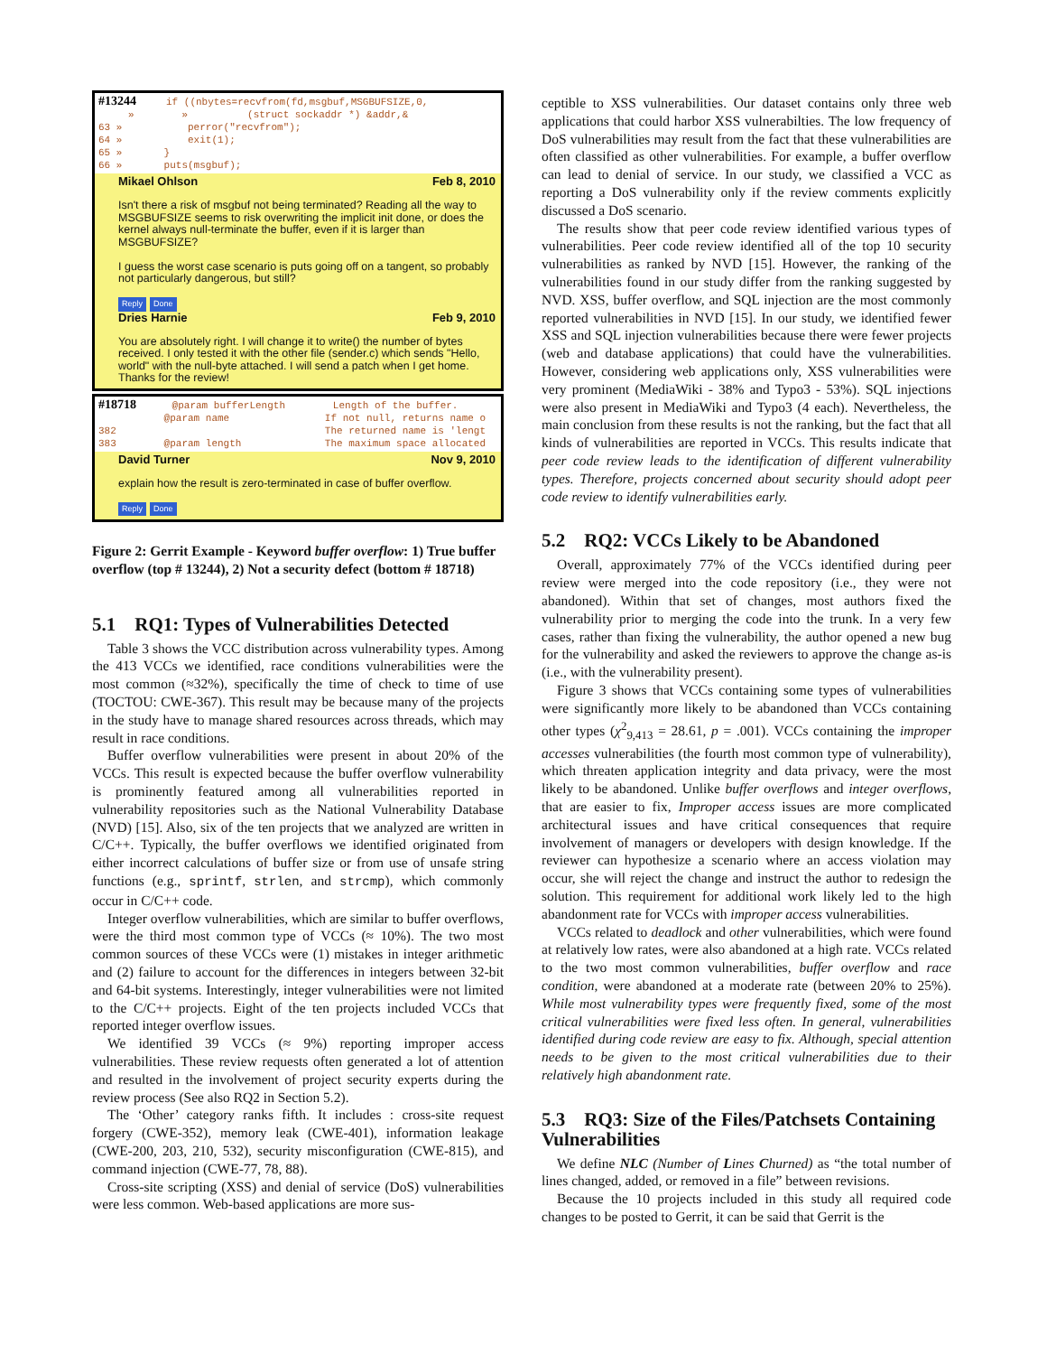#13244 if ((nbytes=recvfrom(fd,msgbuf,MSGBUFSIZE,0, » » (struct sockaddr *) &addr,& 63 » perror("recvfrom"); 64 » exit(1); 65 » } 66 » puts(msgbuf);
Mikael Ohlson Feb 8, 2010
Isn't there a risk of msgbuf not being terminated? Reading all the way to MSGBUFSIZE seems to risk overwriting the implicit init done, or does the kernel always null-terminate the buffer, even if it is larger than MSGBUFSIZE?
I guess the worst case scenario is puts going off on a tangent, so probably not particularly dangerous, but still?
Reply Done
Dries Harnie Feb 9, 2010
You are absolutely right. I will change it to write() the number of bytes received. I only tested it with the other file (sender.c) which sends "Hello, world" with the null-byte attached. I will send a patch when I get home. Thanks for the review!
#18718 @param bufferLength Length of the buffer. @param name If not null, returns name o 382 The returned name is 'lengt 383 @param length The maximum space allocated
David Turner Nov 9, 2010
explain how the result is zero-terminated in case of buffer overflow.
Reply Done
Figure 2: Gerrit Example - Keyword buffer overflow: 1) True buffer overflow (top # 13244), 2) Not a security defect (bottom # 18718)
5.1 RQ1: Types of Vulnerabilities Detected
Table 3 shows the VCC distribution across vulnerability types. Among the 413 VCCs we identified, race conditions vulnerabilities were the most common (≈32%), specifically the time of check to time of use (TOCTOU: CWE-367). This result may be because many of the projects in the study have to manage shared resources across threads, which may result in race conditions.
Buffer overflow vulnerabilities were present in about 20% of the VCCs. This result is expected because the buffer overflow vulnerability is prominently featured among all vulnerabilities reported in vulnerability repositories such as the National Vulnerability Database (NVD) [15]. Also, six of the ten projects that we analyzed are written in C/C++. Typically, the buffer overflows we identified originated from either incorrect calculations of buffer size or from use of unsafe string functions (e.g., sprintf, strlen, and strcmp), which commonly occur in C/C++ code.
Integer overflow vulnerabilities, which are similar to buffer overflows, were the third most common type of VCCs (≈ 10%). The two most common sources of these VCCs were (1) mistakes in integer arithmetic and (2) failure to account for the differences in integers between 32-bit and 64-bit systems. Interestingly, integer vulnerabilities were not limited to the C/C++ projects. Eight of the ten projects included VCCs that reported integer overflow issues.
We identified 39 VCCs (≈ 9%) reporting improper access vulnerabilities. These review requests often generated a lot of attention and resulted in the involvement of project security experts during the review process (See also RQ2 in Section 5.2).
The ‘Other’ category ranks fifth. It includes : cross-site request forgery (CWE-352), memory leak (CWE-401), information leakage (CWE-200, 203, 210, 532), security misconfiguration (CWE-815), and command injection (CWE-77, 78, 88).
Cross-site scripting (XSS) and denial of service (DoS) vulnerabilities were less common. Web-based applications are more sus-
ceptible to XSS vulnerabilities. Our dataset contains only three web applications that could harbor XSS vulnerabilties. The low frequency of DoS vulnerabilities may result from the fact that these vulnerabilities are often classified as other vulnerabilities. For example, a buffer overflow can lead to denial of service. In our study, we classified a VCC as reporting a DoS vulnerability only if the review comments explicitly discussed a DoS scenario.
The results show that peer code review identified various types of vulnerabilities. Peer code review identified all of the top 10 security vulnerabilities as ranked by NVD [15]. However, the ranking of the vulnerabilities found in our study differ from the ranking suggested by NVD. XSS, buffer overflow, and SQL injection are the most commonly reported vulnerabilities in NVD [15]. In our study, we identified fewer XSS and SQL injection vulnerabilities because there were fewer projects (web and database applications) that could have the vulnerabilities. However, considering web applications only, XSS vulnerabilities were very prominent (MediaWiki - 38% and Typo3 - 53%). SQL injections were also present in MediaWiki and Typo3 (4 each). Nevertheless, the main conclusion from these results is not the ranking, but the fact that all kinds of vulnerabilities are reported in VCCs. This results indicate that peer code review leads to the identification of different vulnerability types. Therefore, projects concerned about security should adopt peer code review to identify vulnerabilities early.
5.2 RQ2: VCCs Likely to be Abandoned
Overall, approximately 77% of the VCCs identified during peer review were merged into the code repository (i.e., they were not abandoned). Within that set of changes, most authors fixed the vulnerability prior to merging the code into the trunk. In a very few cases, rather than fixing the vulnerability, the author opened a new bug for the vulnerability and asked the reviewers to approve the change as-is (i.e., with the vulnerability present).
Figure 3 shows that VCCs containing some types of vulnerabilities were significantly more likely to be abandoned than VCCs containing other types (χ<sup>2</sup><sub>9,413</sub> = 28.61, p = .001). VCCs containing the improper accesses vulnerabilities (the fourth most common type of vulnerability), which threaten application integrity and data privacy, were the most likely to be abandoned. Unlike buffer overflows and integer overflows, that are easier to fix, Improper access issues are more complicated architectural issues and have critical consequences that require involvement of managers or developers with design knowledge. If the reviewer can hypothesize a scenario where an access violation may occur, she will reject the change and instruct the author to redesign the solution. This requirement for additional work likely led to the high abandonment rate for VCCs with improper access vulnerabilities.
VCCs related to deadlock and other vulnerabilities, which were found at relatively low rates, were also abandoned at a high rate. VCCs related to the two most common vulnerabilities, buffer overflow and race condition, were abandoned at a moderate rate (between 20% to 25%). While most vulnerability types were frequently fixed, some of the most critical vulnerabilities were fixed less often. In general, vulnerabilities identified during code review are easy to fix. Although, special attention needs to be given to the most critical vulnerabilities due to their relatively high abandonment rate.
5.3 RQ3: Size of the Files/Patchsets Containing Vulnerabilities
We define NLC (Number of Lines Churned) as “the total number of lines changed, added, or removed in a file” between revisions.
Because the 10 projects included in this study all required code changes to be posted to Gerrit, it can be said that Gerrit is the